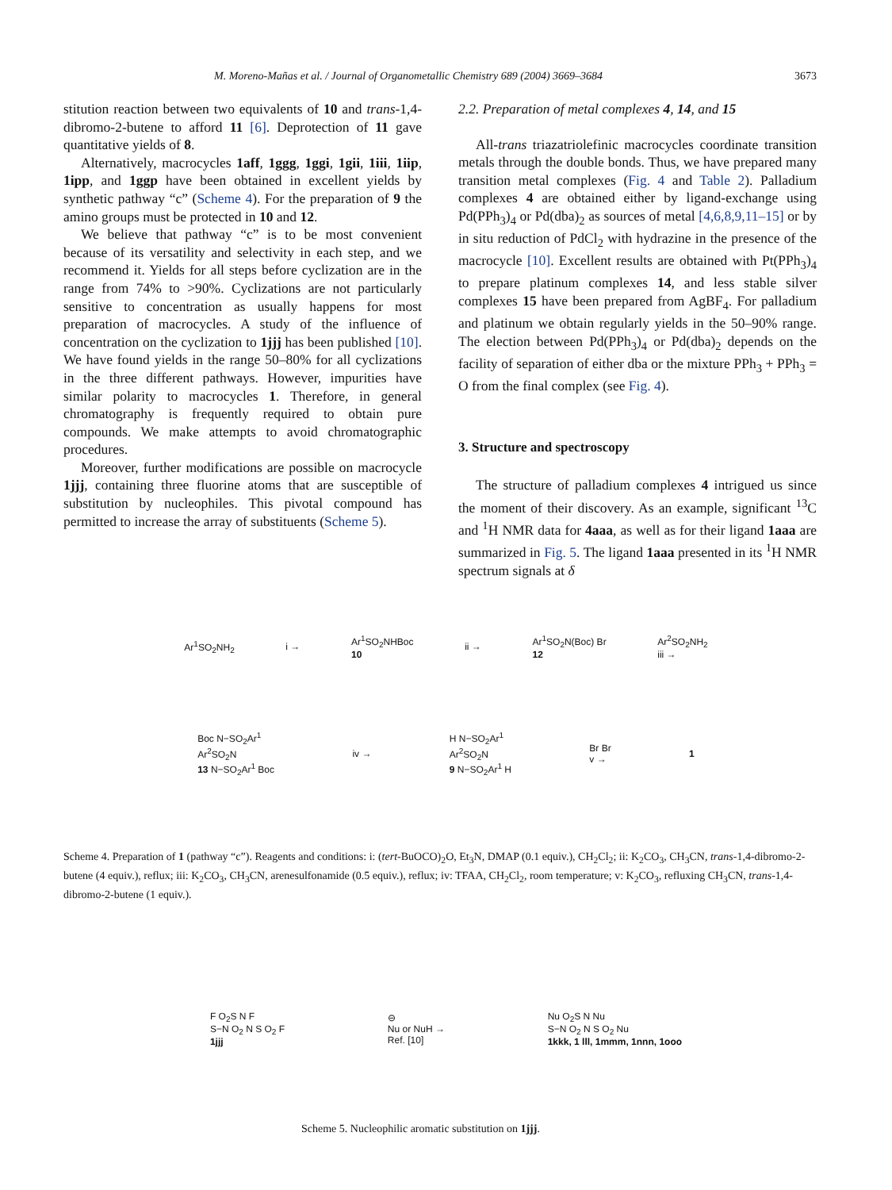M. Moreno-Mañas et al. / Journal of Organometallic Chemistry 689 (2004) 3669–3684 3673
stitution reaction between two equivalents of 10 and trans-1,4-dibromo-2-butene to afford 11 [6]. Deprotection of 11 gave quantitative yields of 8.
Alternatively, macrocycles 1aff, 1ggg, 1ggi, 1gii, 1iii, 1iip, 1ipp, and 1ggp have been obtained in excellent yields by synthetic pathway “c” (Scheme 4). For the preparation of 9 the amino groups must be protected in 10 and 12.
We believe that pathway “c” is to be most convenient because of its versatility and selectivity in each step, and we recommend it. Yields for all steps before cyclization are in the range from 74% to >90%. Cyclizations are not particularly sensitive to concentration as usually happens for most preparation of macrocycles. A study of the influence of concentration on the cyclization to 1jjj has been published [10]. We have found yields in the range 50–80% for all cyclizations in the three different pathways. However, impurities have similar polarity to macrocycles 1. Therefore, in general chromatography is frequently required to obtain pure compounds. We make attempts to avoid chromatographic procedures.
Moreover, further modifications are possible on macrocycle 1jjj, containing three fluorine atoms that are susceptible of substitution by nucleophiles. This pivotal compound has permitted to increase the array of substituents (Scheme 5).
2.2. Preparation of metal complexes 4, 14, and 15
All-trans triazatriolefinic macrocycles coordinate transition metals through the double bonds. Thus, we have prepared many transition metal complexes (Fig. 4 and Table 2). Palladium complexes 4 are obtained either by ligand-exchange using Pd(PPh<sub>3</sub>)<sub>4</sub> or Pd(dba)<sub>2</sub> as sources of metal [4,6,8,9,11–15] or by in situ reduction of PdCl<sub>2</sub> with hydrazine in the presence of the macrocycle [10]. Excellent results are obtained with Pt(PPh<sub>3</sub>)<sub>4</sub> to prepare platinum complexes 14, and less stable silver complexes 15 have been prepared from AgBF<sub>4</sub>. For palladium and platinum we obtain regularly yields in the 50–90% range. The election between Pd(PPh<sub>3</sub>)<sub>4</sub> or Pd(dba)<sub>2</sub> depends on the facility of separation of either dba or the mixture PPh<sub>3</sub> + PPh<sub>3</sub> = O from the final complex (see Fig. 4).
3. Structure and spectroscopy
The structure of palladium complexes 4 intrigued us since the moment of their discovery. As an example, significant <sup>13</sup>C and <sup>1</sup>H NMR data for 4aaa, as well as for their ligand 1aaa are summarized in Fig. 5. The ligand 1aaa presented in its <sup>1</sup>H NMR spectrum signals at δ
Ar<sup>1</sup>SO<sub>2</sub>NH<sub>2</sub> i → Ar<sup>1</sup>SO<sub>2</sub>NHBoc
10 ii → Ar<sup>1</sup>SO<sub>2</sub>N(Boc) Br
12 Ar<sup>2</sup>SO<sub>2</sub>NH<sub>2</sub>
iii →
Boc N−SO<sub>2</sub>Ar<sup>1</sup>
Ar<sup>2</sup>SO<sub>2</sub>N
13 N−SO<sub>2</sub>Ar<sup>1</sup> Boc iv → H N−SO<sub>2</sub>Ar<sup>1</sup>
Ar<sup>2</sup>SO<sub>2</sub>N
9 N−SO<sub>2</sub>Ar<sup>1</sup> H Br Br
v → 1
Scheme 4. Preparation of 1 (pathway “c”). Reagents and conditions: i: (tert-BuOCO)<sub>2</sub>O, Et<sub>3</sub>N, DMAP (0.1 equiv.), CH<sub>2</sub>Cl<sub>2</sub>; ii: K<sub>2</sub>CO<sub>3</sub>, CH<sub>3</sub>CN, trans-1,4-dibromo-2-butene (4 equiv.), reflux; iii: K<sub>2</sub>CO<sub>3</sub>, CH<sub>3</sub>CN, arenesulfonamide (0.5 equiv.), reflux; iv: TFAA, CH<sub>2</sub>Cl<sub>2</sub>, room temperature; v: K<sub>2</sub>CO<sub>3</sub>, refluxing CH<sub>3</sub>CN, trans-1,4-dibromo-2-butene (1 equiv.).
F O<sub>2</sub>S N F
S−N O<sub>2</sub> N S O<sub>2</sub> F
1jjj ⊖
Nu or NuH →
Ref. [10] Nu O<sub>2</sub>S N Nu
S−N O<sub>2</sub> N S O<sub>2</sub> Nu
1kkk, 1 lll, 1mmm, 1nnn, 1ooo
Scheme 5. Nucleophilic aromatic substitution on 1jjj.